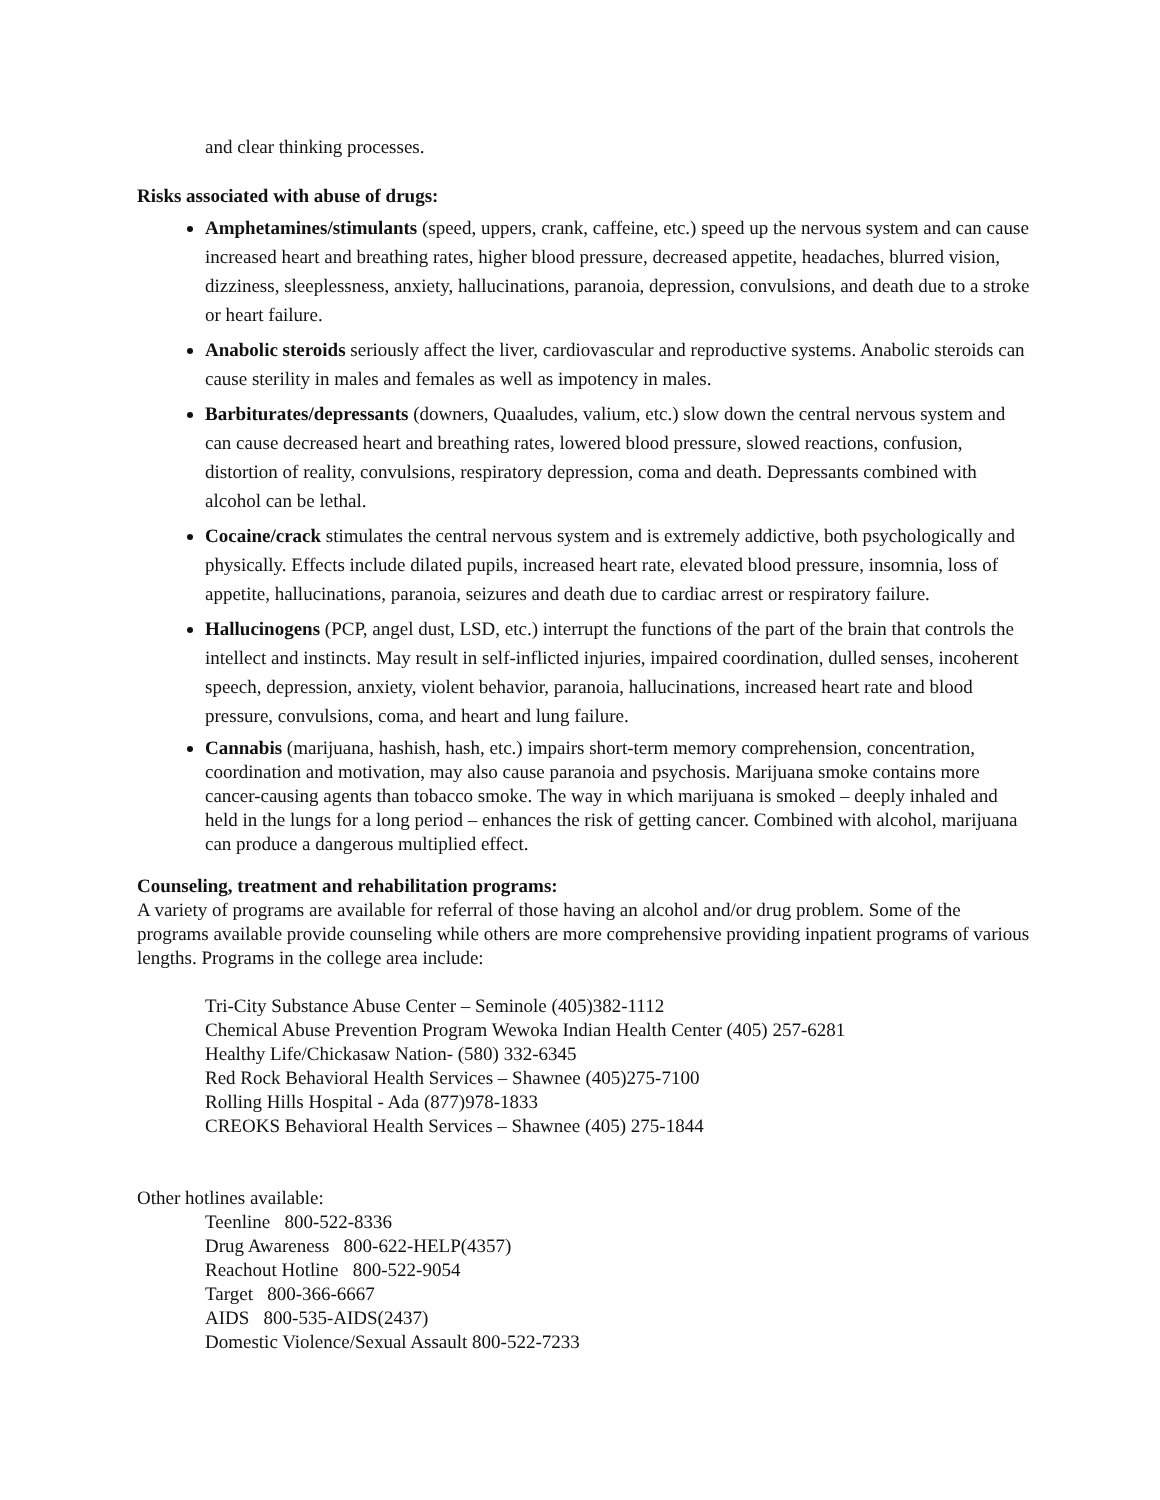and clear thinking processes.
Risks associated with abuse of drugs:
Amphetamines/stimulants (speed, uppers, crank, caffeine, etc.) speed up the nervous system and can cause increased heart and breathing rates, higher blood pressure, decreased appetite, headaches, blurred vision, dizziness, sleeplessness, anxiety, hallucinations, paranoia, depression, convulsions, and death due to a stroke or heart failure.
Anabolic steroids seriously affect the liver, cardiovascular and reproductive systems. Anabolic steroids can cause sterility in males and females as well as impotency in males.
Barbiturates/depressants (downers, Quaaludes, valium, etc.) slow down the central nervous system and can cause decreased heart and breathing rates, lowered blood pressure, slowed reactions, confusion, distortion of reality, convulsions, respiratory depression, coma and death. Depressants combined with alcohol can be lethal.
Cocaine/crack stimulates the central nervous system and is extremely addictive, both psychologically and physically. Effects include dilated pupils, increased heart rate, elevated blood pressure, insomnia, loss of appetite, hallucinations, paranoia, seizures and death due to cardiac arrest or respiratory failure.
Hallucinogens (PCP, angel dust, LSD, etc.) interrupt the functions of the part of the brain that controls the intellect and instincts. May result in self-inflicted injuries, impaired coordination, dulled senses, incoherent speech, depression, anxiety, violent behavior, paranoia, hallucinations, increased heart rate and blood pressure, convulsions, coma, and heart and lung failure.
Cannabis (marijuana, hashish, hash, etc.) impairs short-term memory comprehension, concentration, coordination and motivation, may also cause paranoia and psychosis. Marijuana smoke contains more cancer-causing agents than tobacco smoke. The way in which marijuana is smoked – deeply inhaled and held in the lungs for a long period – enhances the risk of getting cancer. Combined with alcohol, marijuana can produce a dangerous multiplied effect.
Counseling, treatment and rehabilitation programs:
A variety of programs are available for referral of those having an alcohol and/or drug problem. Some of the programs available provide counseling while others are more comprehensive providing inpatient programs of various lengths. Programs in the college area include:
Tri-City Substance Abuse Center – Seminole (405)382-1112
Chemical Abuse Prevention Program Wewoka Indian Health Center (405) 257-6281
Healthy Life/Chickasaw Nation- (580) 332-6345
Red Rock Behavioral Health Services – Shawnee (405)275-7100
Rolling Hills Hospital - Ada (877)978-1833
CREOKS Behavioral Health Services – Shawnee (405) 275-1844
Other hotlines available:
Teenline 800-522-8336
Drug Awareness 800-622-HELP(4357)
Reachout Hotline 800-522-9054
Target 800-366-6667
AIDS 800-535-AIDS(2437)
Domestic Violence/Sexual Assault 800-522-7233